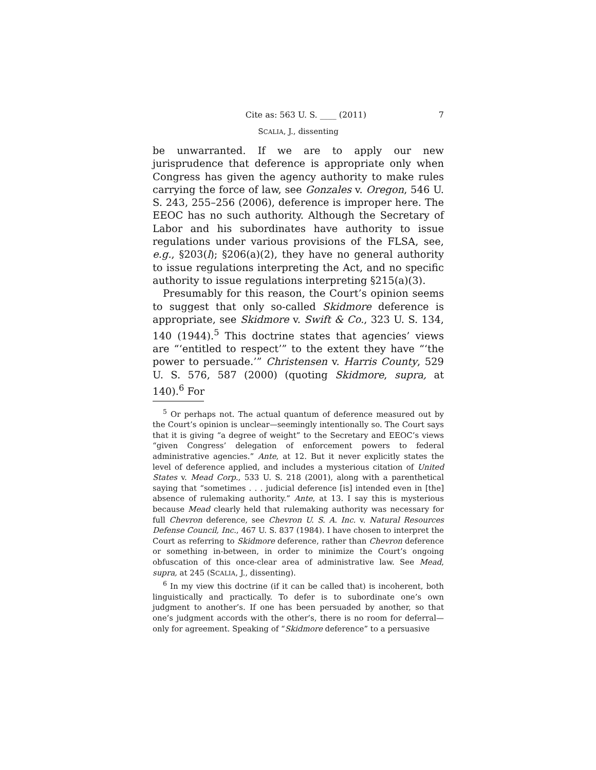Cite as: 563 U. S. ____ (2011) 7
SCALIA, J., dissenting
be unwarranted. If we are to apply our new jurisprudence that deference is appropriate only when Congress has given the agency authority to make rules carrying the force of law, see Gonzales v. Oregon, 546 U. S. 243, 255–256 (2006), deference is improper here. The EEOC has no such authority. Although the Secretary of Labor and his subordinates have authority to issue regulations under various provisions of the FLSA, see, e.g., §203(l); §206(a)(2), they have no general authority to issue regulations interpreting the Act, and no specific authority to issue regulations interpreting §215(a)(3).
Presumably for this reason, the Court’s opinion seems to suggest that only so-called Skidmore deference is appropriate, see Skidmore v. Swift & Co., 323 U. S. 134, 140 (1944).<sup>5</sup> This doctrine states that agencies’ views are “‘entitled to respect’” to the extent they have “‘the power to persuade.’” Christensen v. Harris County, 529 U. S. 576, 587 (2000) (quoting Skidmore, supra, at 140).<sup>6</sup> For
<sup>5</sup> Or perhaps not. The actual quantum of deference measured out by the Court’s opinion is unclear—seemingly intentionally so. The Court says that it is giving “a degree of weight” to the Secretary and EEOC’s views “given Congress’ delegation of enforcement powers to federal administrative agencies.” Ante, at 12. But it never explicitly states the level of deference applied, and includes a mysterious citation of United States v. Mead Corp., 533 U. S. 218 (2001), along with a parenthetical saying that “sometimes . . . judicial deference [is] intended even in [the] absence of rulemaking authority.” Ante, at 13. I say this is mysterious because Mead clearly held that rulemaking authority was necessary for full Chevron deference, see Chevron U. S. A. Inc. v. Natural Resources Defense Council, Inc., 467 U. S. 837 (1984). I have chosen to interpret the Court as referring to Skidmore deference, rather than Chevron deference or something in-between, in order to minimize the Court’s ongoing obfuscation of this once-clear area of administrative law. See Mead, supra, at 245 (SCALIA, J., dissenting).
<sup>6</sup> In my view this doctrine (if it can be called that) is incoherent, both linguistically and practically. To defer is to subordinate one’s own judgment to another’s. If one has been persuaded by another, so that one’s judgment accords with the other’s, there is no room for deferral—only for agreement. Speaking of “Skidmore deference” to a persuasive